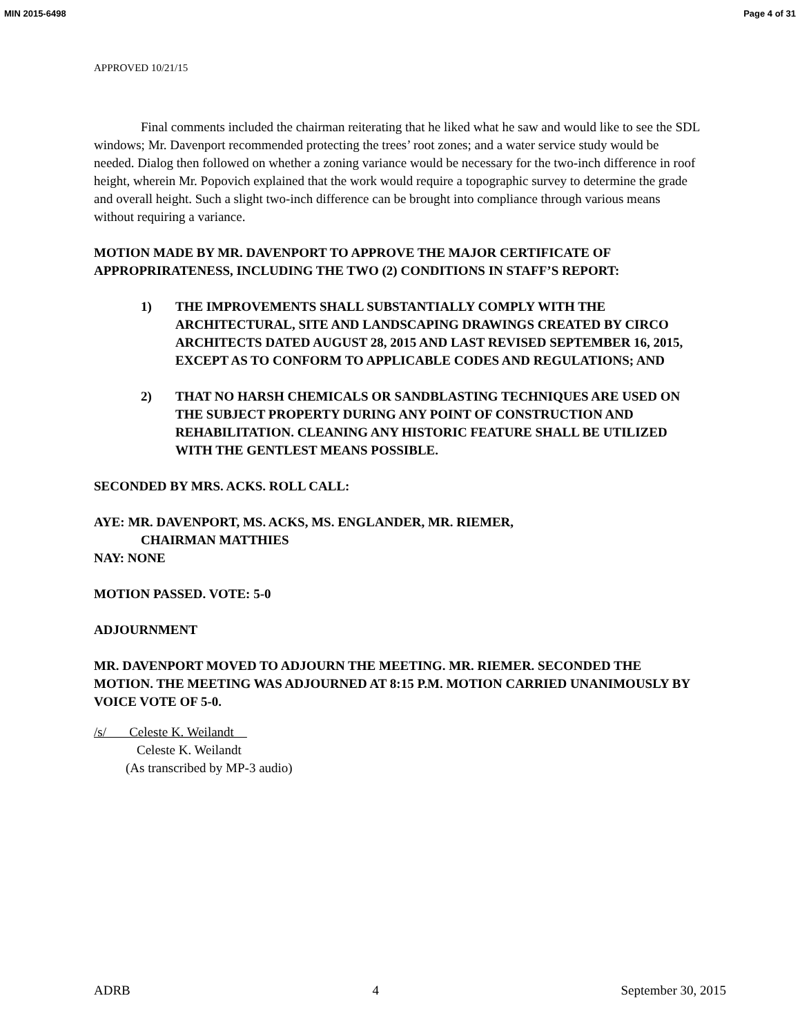MIN 2015-6498 Page 4 of 31
APPROVED 10/21/15
Final comments included the chairman reiterating that he liked what he saw and would like to see the SDL windows; Mr. Davenport recommended protecting the trees’ root zones; and a water service study would be needed. Dialog then followed on whether a zoning variance would be necessary for the two-inch difference in roof height, wherein Mr. Popovich explained that the work would require a topographic survey to determine the grade and overall height. Such a slight two-inch difference can be brought into compliance through various means without requiring a variance.
MOTION MADE BY MR. DAVENPORT TO APPROVE THE MAJOR CERTIFICATE OF APPROPRIRATENESS, INCLUDING THE TWO (2) CONDITIONS IN STAFF’S REPORT:
1) THE IMPROVEMENTS SHALL SUBSTANTIALLY COMPLY WITH THE ARCHITECTURAL, SITE AND LANDSCAPING DRAWINGS CREATED BY CIRCO ARCHITECTS DATED AUGUST 28, 2015 AND LAST REVISED SEPTEMBER 16, 2015, EXCEPT AS TO CONFORM TO APPLICABLE CODES AND REGULATIONS; AND
2) THAT NO HARSH CHEMICALS OR SANDBLASTING TECHNIQUES ARE USED ON THE SUBJECT PROPERTY DURING ANY POINT OF CONSTRUCTION AND REHABILITATION. CLEANING ANY HISTORIC FEATURE SHALL BE UTILIZED WITH THE GENTLEST MEANS POSSIBLE.
SECONDED BY MRS. ACKS. ROLL CALL:
AYE: MR. DAVENPORT, MS. ACKS, MS. ENGLANDER, MR. RIEMER,
CHAIRMAN MATTHIES
NAY: NONE
MOTION PASSED. VOTE: 5-0
ADJOURNMENT
MR. DAVENPORT MOVED TO ADJOURN THE MEETING. MR. RIEMER. SECONDED THE MOTION. THE MEETING WAS ADJOURNED AT 8:15 P.M. MOTION CARRIED UNANIMOUSLY BY VOICE VOTE OF 5-0.
/s/ Celeste K. Weilandt
Celeste K. Weilandt
(As transcribed by MP-3 audio)
ADRB 4 September 30, 2015